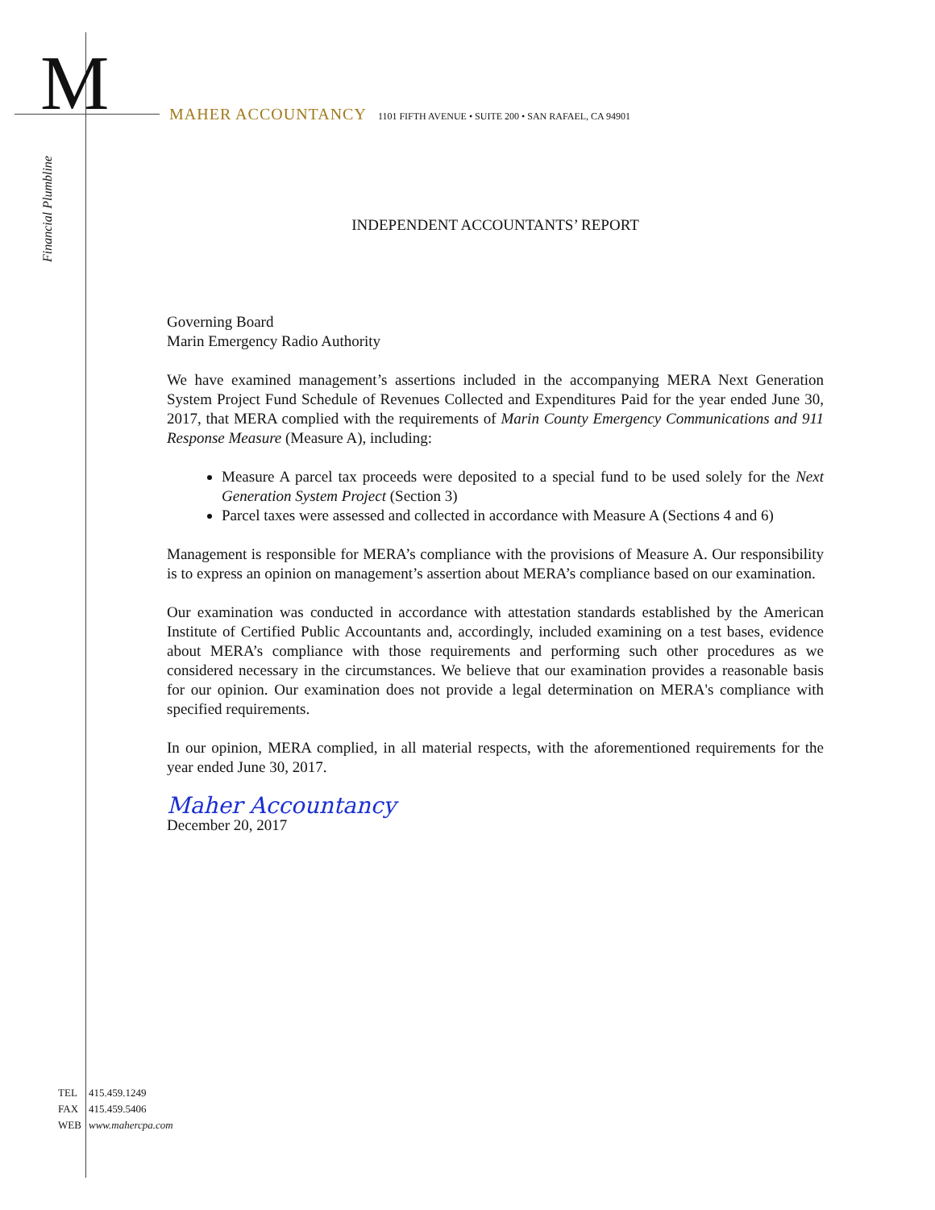M
Financial Plumbline
MAHER ACCOUNTANCY 1101 FIFTH AVENUE • SUITE 200 • SAN RAFAEL, CA 94901
INDEPENDENT ACCOUNTANTS’ REPORT
Governing Board
Marin Emergency Radio Authority
We have examined management’s assertions included in the accompanying MERA Next Generation System Project Fund Schedule of Revenues Collected and Expenditures Paid for the year ended June 30, 2017, that MERA complied with the requirements of Marin County Emergency Communications and 911 Response Measure (Measure A), including:
Measure A parcel tax proceeds were deposited to a special fund to be used solely for the Next Generation System Project (Section 3)
Parcel taxes were assessed and collected in accordance with Measure A (Sections 4 and 6)
Management is responsible for MERA’s compliance with the provisions of Measure A. Our responsibility is to express an opinion on management’s assertion about MERA’s compliance based on our examination.
Our examination was conducted in accordance with attestation standards established by the American Institute of Certified Public Accountants and, accordingly, included examining on a test bases, evidence about MERA’s compliance with those requirements and performing such other procedures as we considered necessary in the circumstances. We believe that our examination provides a reasonable basis for our opinion. Our examination does not provide a legal determination on MERA's compliance with specified requirements.
In our opinion, MERA complied, in all material respects, with the aforementioned requirements for the year ended June 30, 2017.
Maher Accountancy
December 20, 2017
TEL 415.459.1249
FAX 415.459.5406
WEB www.mahercpa.com